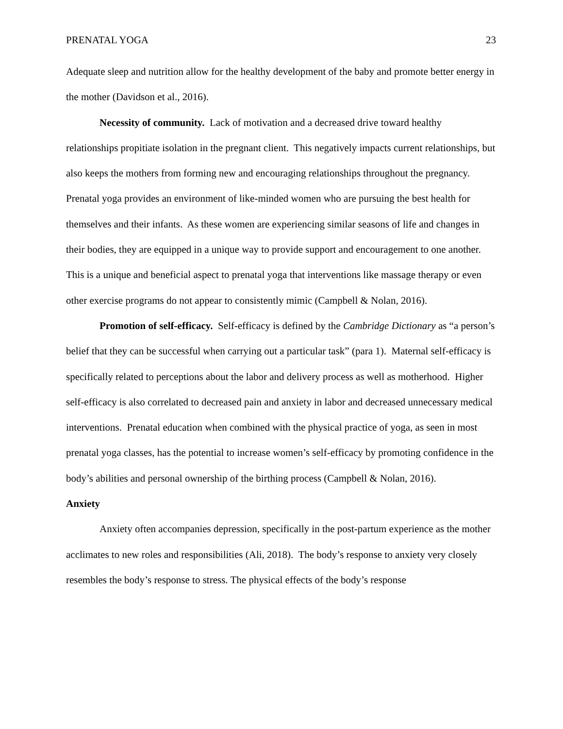PRENATAL YOGA 23
Adequate sleep and nutrition allow for the healthy development of the baby and promote better energy in the mother (Davidson et al., 2016).
Necessity of community. Lack of motivation and a decreased drive toward healthy relationships propitiate isolation in the pregnant client. This negatively impacts current relationships, but also keeps the mothers from forming new and encouraging relationships throughout the pregnancy. Prenatal yoga provides an environment of like-minded women who are pursuing the best health for themselves and their infants. As these women are experiencing similar seasons of life and changes in their bodies, they are equipped in a unique way to provide support and encouragement to one another. This is a unique and beneficial aspect to prenatal yoga that interventions like massage therapy or even other exercise programs do not appear to consistently mimic (Campbell & Nolan, 2016).
Promotion of self-efficacy. Self-efficacy is defined by the Cambridge Dictionary as “a person’s belief that they can be successful when carrying out a particular task” (para 1). Maternal self-efficacy is specifically related to perceptions about the labor and delivery process as well as motherhood. Higher self-efficacy is also correlated to decreased pain and anxiety in labor and decreased unnecessary medical interventions. Prenatal education when combined with the physical practice of yoga, as seen in most prenatal yoga classes, has the potential to increase women’s self-efficacy by promoting confidence in the body’s abilities and personal ownership of the birthing process (Campbell & Nolan, 2016).
Anxiety
Anxiety often accompanies depression, specifically in the post-partum experience as the mother acclimates to new roles and responsibilities (Ali, 2018). The body’s response to anxiety very closely resembles the body’s response to stress. The physical effects of the body’s response